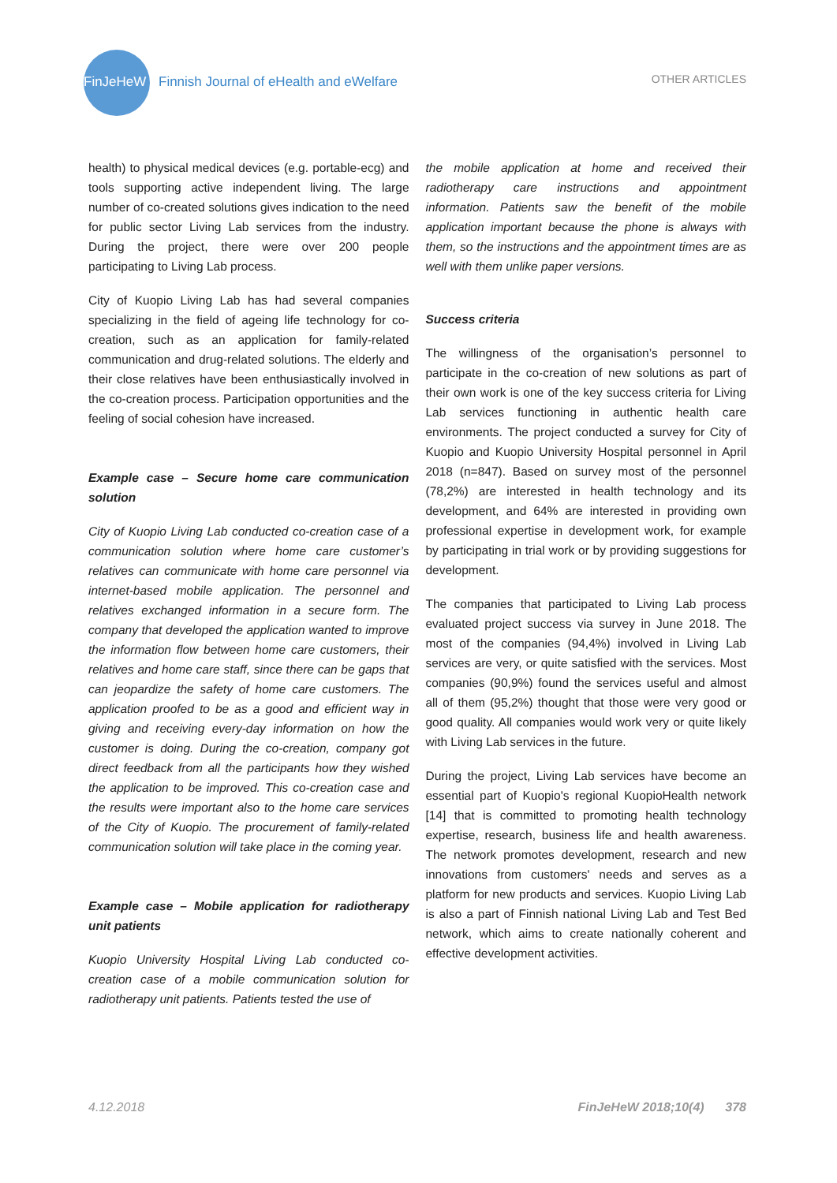FinJeHeW Finnish Journal of eHealth and eWelfare OTHER ARTICLES
health) to physical medical devices (e.g. portable-ecg) and tools supporting active independent living. The large number of co-created solutions gives indication to the need for public sector Living Lab services from the industry. During the project, there were over 200 people participating to Living Lab process.
City of Kuopio Living Lab has had several companies specializing in the field of ageing life technology for co-creation, such as an application for family-related communication and drug-related solutions. The elderly and their close relatives have been enthusiastically involved in the co-creation process. Participation opportunities and the feeling of social cohesion have increased.
Example case – Secure home care communication solution
City of Kuopio Living Lab conducted co-creation case of a communication solution where home care customer’s relatives can communicate with home care personnel via internet-based mobile application. The personnel and relatives exchanged information in a secure form. The company that developed the application wanted to improve the information flow between home care customers, their relatives and home care staff, since there can be gaps that can jeopardize the safety of home care customers. The application proofed to be as a good and efficient way in giving and receiving every-day information on how the customer is doing. During the co-creation, company got direct feedback from all the participants how they wished the application to be improved. This co-creation case and the results were important also to the home care services of the City of Kuopio. The procurement of family-related communication solution will take place in the coming year.
Example case – Mobile application for radiotherapy unit patients
Kuopio University Hospital Living Lab conducted co-creation case of a mobile communication solution for radiotherapy unit patients. Patients tested the use of
the mobile application at home and received their radiotherapy care instructions and appointment information. Patients saw the benefit of the mobile application important because the phone is always with them, so the instructions and the appointment times are as well with them unlike paper versions.
Success criteria
The willingness of the organisation’s personnel to participate in the co-creation of new solutions as part of their own work is one of the key success criteria for Living Lab services functioning in authentic health care environments. The project conducted a survey for City of Kuopio and Kuopio University Hospital personnel in April 2018 (n=847). Based on survey most of the personnel (78,2%) are interested in health technology and its development, and 64% are interested in providing own professional expertise in development work, for example by participating in trial work or by providing suggestions for development.
The companies that participated to Living Lab process evaluated project success via survey in June 2018. The most of the companies (94,4%) involved in Living Lab services are very, or quite satisfied with the services. Most companies (90,9%) found the services useful and almost all of them (95,2%) thought that those were very good or good quality. All companies would work very or quite likely with Living Lab services in the future.
During the project, Living Lab services have become an essential part of Kuopio's regional KuopioHealth network [14] that is committed to promoting health technology expertise, research, business life and health awareness. The network promotes development, research and new innovations from customers' needs and serves as a platform for new products and services. Kuopio Living Lab is also a part of Finnish national Living Lab and Test Bed network, which aims to create nationally coherent and effective development activities.
4.12.2018 FinJeHeW 2018;10(4) 378